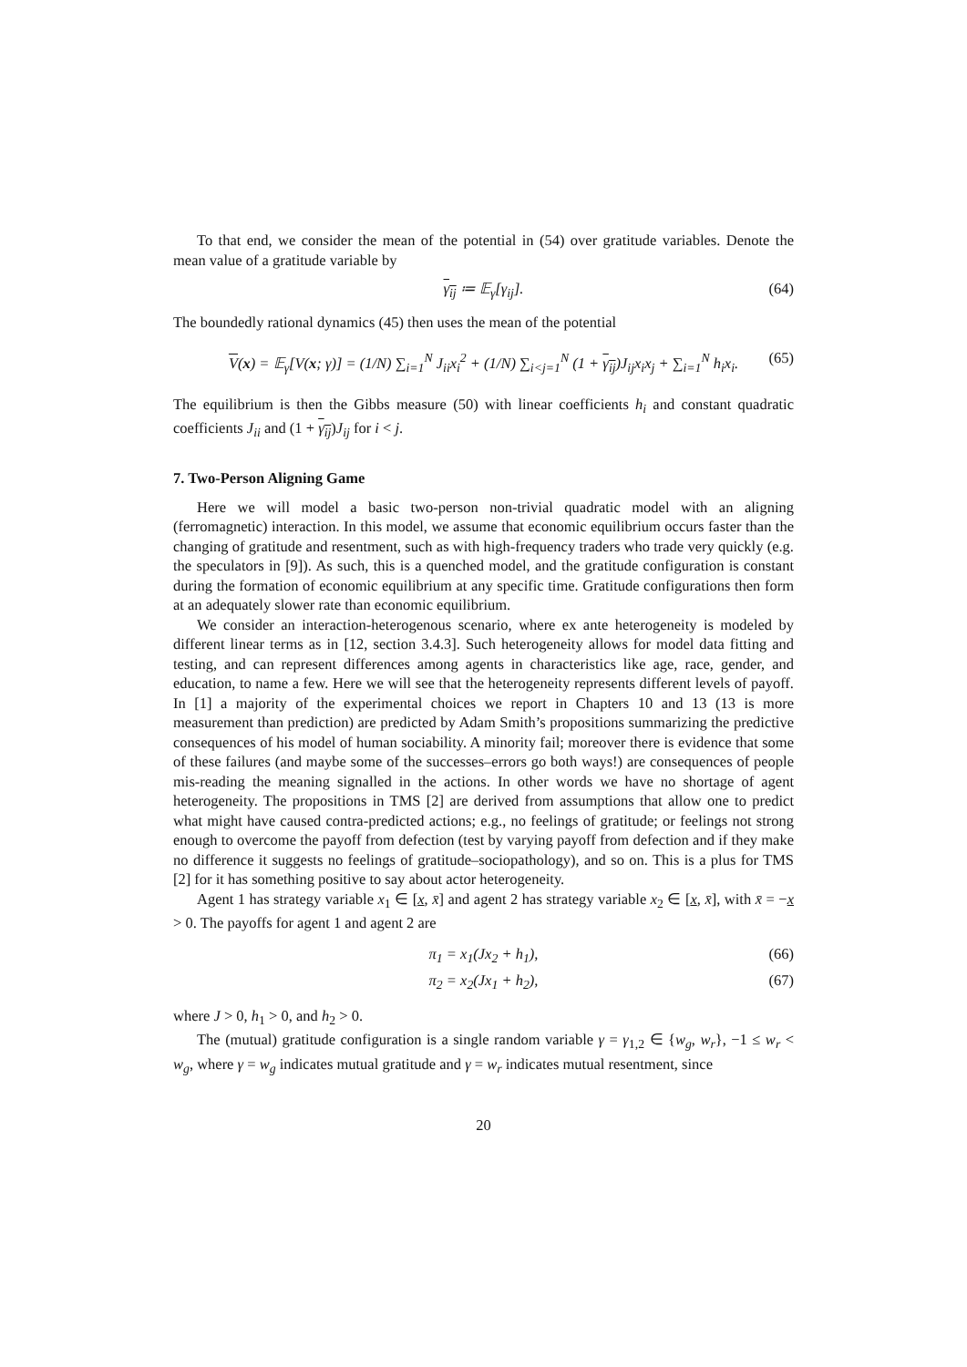To that end, we consider the mean of the potential in (54) over gratitude variables. Denote the mean value of a gratitude variable by
γ<sub>ij</sub> ≔ 𝔼<sub>γ</sub>[γ<sub>ij</sub>]. (64)
The boundedly rational dynamics (45) then uses the mean of the potential
V(x) = 𝔼<sub>γ</sub>[V(x; γ)] = (1/N) ∑<sub>i=1</sub><sup>N</sup> J<sub>ii</sub>x<sub>i</sub><sup>2</sup> + (1/N) ∑<sub>i<j=1</sub><sup>N</sup> (1 + γ<sub>ij</sub>)J<sub>ij</sub>x<sub>i</sub>x<sub>j</sub> + ∑<sub>i=1</sub><sup>N</sup> h<sub>i</sub>x<sub>i</sub>. (65)
The equilibrium is then the Gibbs measure (50) with linear coefficients h<sub>i</sub> and constant quadratic coefficients J<sub>ii</sub> and (1 + γ<sub>ij</sub>)J<sub>ij</sub> for i < j.
7. Two-Person Aligning Game
Here we will model a basic two-person non-trivial quadratic model with an aligning (ferromagnetic) interaction. In this model, we assume that economic equilibrium occurs faster than the changing of gratitude and resentment, such as with high-frequency traders who trade very quickly (e.g. the speculators in [9]). As such, this is a quenched model, and the gratitude configuration is constant during the formation of economic equilibrium at any specific time. Gratitude configurations then form at an adequately slower rate than economic equilibrium.
We consider an interaction-heterogenous scenario, where ex ante heterogeneity is modeled by different linear terms as in [12, section 3.4.3]. Such heterogeneity allows for model data fitting and testing, and can represent differences among agents in characteristics like age, race, gender, and education, to name a few. Here we will see that the heterogeneity represents different levels of payoff. In [1] a majority of the experimental choices we report in Chapters 10 and 13 (13 is more measurement than prediction) are predicted by Adam Smith’s propositions summarizing the predictive consequences of his model of human sociability. A minority fail; moreover there is evidence that some of these failures (and maybe some of the successes–errors go both ways!) are consequences of people mis-reading the meaning signalled in the actions. In other words we have no shortage of agent heterogeneity. The propositions in TMS [2] are derived from assumptions that allow one to predict what might have caused contra-predicted actions; e.g., no feelings of gratitude; or feelings not strong enough to overcome the payoff from defection (test by varying payoff from defection and if they make no difference it suggests no feelings of gratitude–sociopathology), and so on. This is a plus for TMS [2] for it has something positive to say about actor heterogeneity.
Agent 1 has strategy variable x<sub>1</sub> ∈ [x, x̄] and agent 2 has strategy variable x<sub>2</sub> ∈ [x, x̄], with x̄ = −x > 0. The payoffs for agent 1 and agent 2 are
π<sub>1</sub> = x<sub>1</sub>(Jx<sub>2</sub> + h<sub>1</sub>), (66)
π<sub>2</sub> = x<sub>2</sub>(Jx<sub>1</sub> + h<sub>2</sub>), (67)
where J > 0, h<sub>1</sub> > 0, and h<sub>2</sub> > 0.
The (mutual) gratitude configuration is a single random variable γ = γ<sub>1,2</sub> ∈ {w<sub>g</sub>, w<sub>r</sub>}, −1 ≤ w<sub>r</sub> < w<sub>g</sub>, where γ = w<sub>g</sub> indicates mutual gratitude and γ = w<sub>r</sub> indicates mutual resentment, since
20